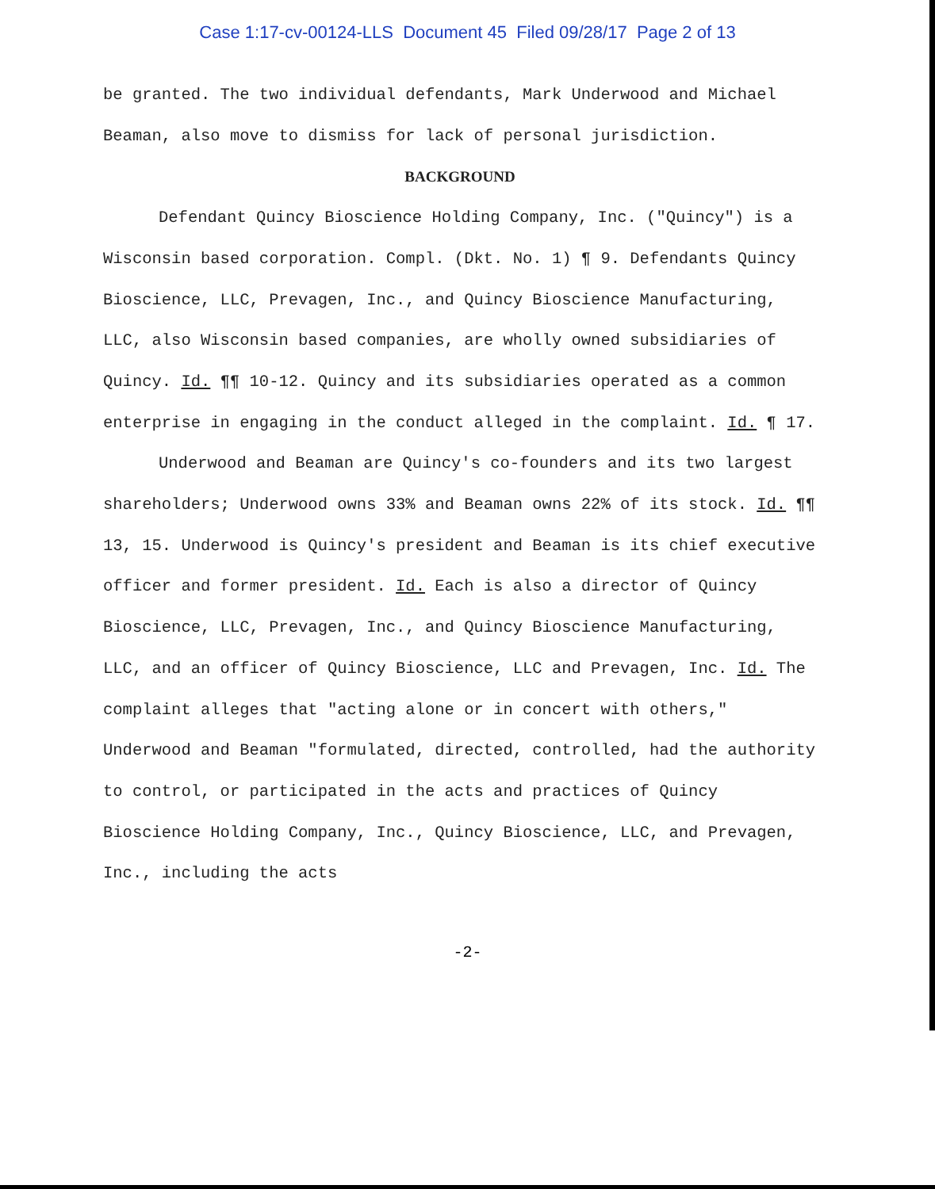Case 1:17-cv-00124-LLS Document 45 Filed 09/28/17 Page 2 of 13
be granted. The two individual defendants, Mark Underwood and Michael Beaman, also move to dismiss for lack of personal jurisdiction.
BACKGROUND
Defendant Quincy Bioscience Holding Company, Inc. ("Quincy") is a Wisconsin based corporation. Compl. (Dkt. No. 1) ¶ 9. Defendants Quincy Bioscience, LLC, Prevagen, Inc., and Quincy Bioscience Manufacturing, LLC, also Wisconsin based companies, are wholly owned subsidiaries of Quincy. Id. ¶¶ 10-12. Quincy and its subsidiaries operated as a common enterprise in engaging in the conduct alleged in the complaint. Id. ¶ 17.
Underwood and Beaman are Quincy's co-founders and its two largest shareholders; Underwood owns 33% and Beaman owns 22% of its stock. Id. ¶¶ 13, 15. Underwood is Quincy's president and Beaman is its chief executive officer and former president. Id. Each is also a director of Quincy Bioscience, LLC, Prevagen, Inc., and Quincy Bioscience Manufacturing, LLC, and an officer of Quincy Bioscience, LLC and Prevagen, Inc. Id. The complaint alleges that "acting alone or in concert with others," Underwood and Beaman "formulated, directed, controlled, had the authority to control, or participated in the acts and practices of Quincy Bioscience Holding Company, Inc., Quincy Bioscience, LLC, and Prevagen, Inc., including the acts
-2-